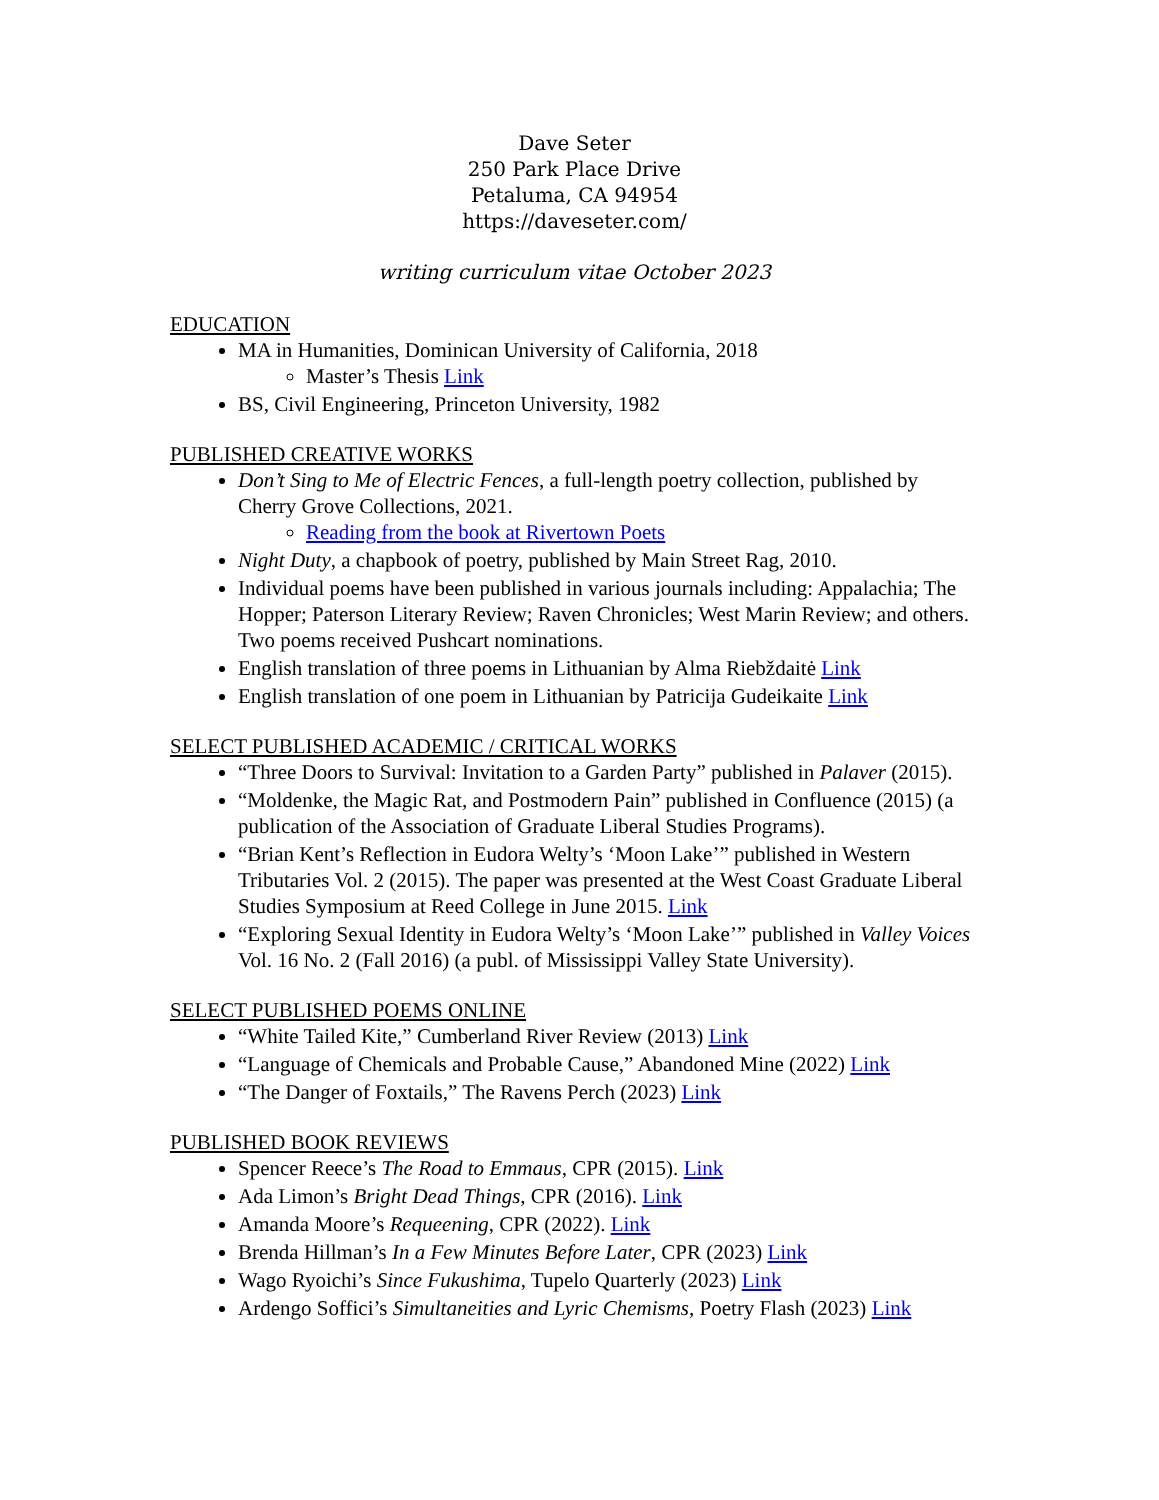Dave Seter
250 Park Place Drive
Petaluma, CA 94954
https://daveseter.com/
writing curriculum vitae October 2023
EDUCATION
MA in Humanities, Dominican University of California, 2018
Master’s Thesis Link
BS, Civil Engineering, Princeton University, 1982
PUBLISHED CREATIVE WORKS
Don’t Sing to Me of Electric Fences, a full-length poetry collection, published by Cherry Grove Collections, 2021.
Reading from the book at Rivertown Poets
Night Duty, a chapbook of poetry, published by Main Street Rag, 2010.
Individual poems have been published in various journals including: Appalachia; The Hopper; Paterson Literary Review; Raven Chronicles; West Marin Review; and others. Two poems received Pushcart nominations.
English translation of three poems in Lithuanian by Alma Riebždaitė Link
English translation of one poem in Lithuanian by Patricija Gudeikaite Link
SELECT PUBLISHED ACADEMIC / CRITICAL WORKS
“Three Doors to Survival: Invitation to a Garden Party” published in Palaver (2015).
“Moldenke, the Magic Rat, and Postmodern Pain” published in Confluence (2015) (a publication of the Association of Graduate Liberal Studies Programs).
“Brian Kent’s Reflection in Eudora Welty’s ‘Moon Lake’” published in Western Tributaries Vol. 2 (2015). The paper was presented at the West Coast Graduate Liberal Studies Symposium at Reed College in June 2015. Link
“Exploring Sexual Identity in Eudora Welty’s ‘Moon Lake’” published in Valley Voices Vol. 16 No. 2 (Fall 2016) (a publ. of Mississippi Valley State University).
SELECT PUBLISHED POEMS ONLINE
“White Tailed Kite,” Cumberland River Review (2013) Link
“Language of Chemicals and Probable Cause,” Abandoned Mine (2022) Link
“The Danger of Foxtails,” The Ravens Perch (2023) Link
PUBLISHED BOOK REVIEWS
Spencer Reece’s The Road to Emmaus, CPR (2015). Link
Ada Limon’s Bright Dead Things, CPR (2016). Link
Amanda Moore’s Requeening, CPR (2022). Link
Brenda Hillman’s In a Few Minutes Before Later, CPR (2023) Link
Wago Ryoichi’s Since Fukushima, Tupelo Quarterly (2023) Link
Ardengo Soffici’s Simultaneities and Lyric Chemisms, Poetry Flash (2023) Link